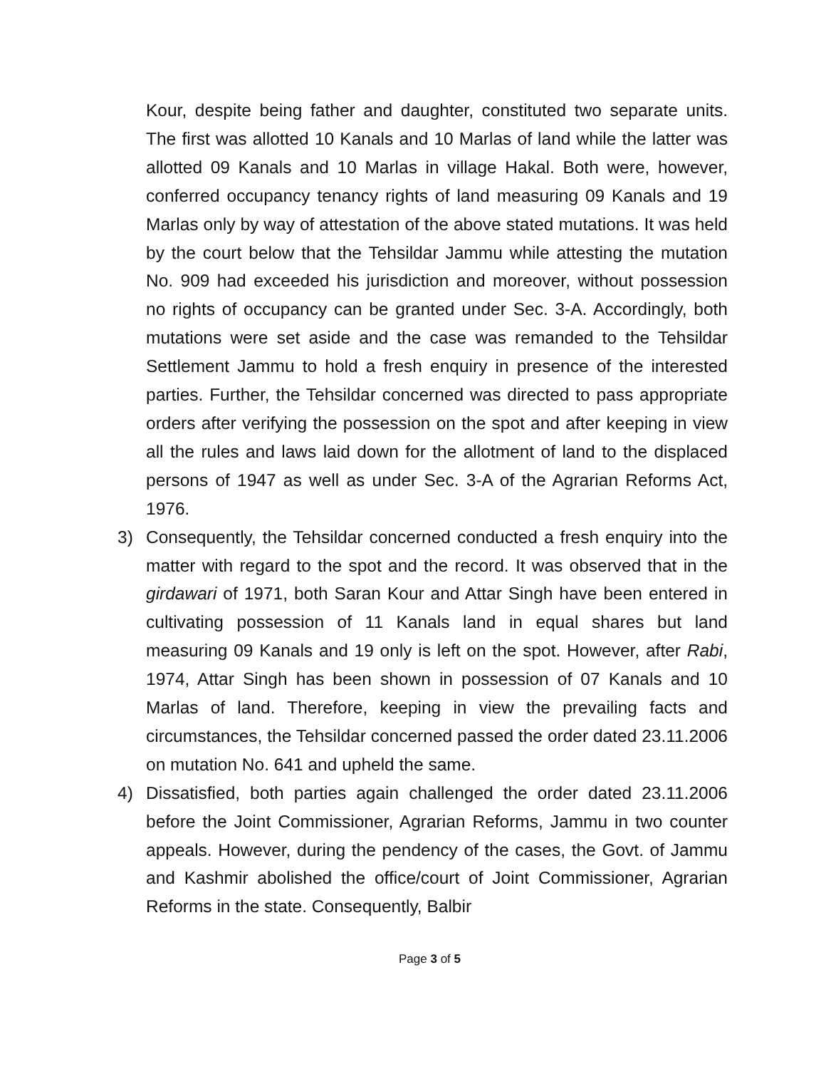Kour, despite being father and daughter, constituted two separate units. The first was allotted 10 Kanals and 10 Marlas of land while the latter was allotted 09 Kanals and 10 Marlas in village Hakal. Both were, however, conferred occupancy tenancy rights of land measuring 09 Kanals and 19 Marlas only by way of attestation of the above stated mutations. It was held by the court below that the Tehsildar Jammu while attesting the mutation No. 909 had exceeded his jurisdiction and moreover, without possession no rights of occupancy can be granted under Sec. 3-A. Accordingly, both mutations were set aside and the case was remanded to the Tehsildar Settlement Jammu to hold a fresh enquiry in presence of the interested parties. Further, the Tehsildar concerned was directed to pass appropriate orders after verifying the possession on the spot and after keeping in view all the rules and laws laid down for the allotment of land to the displaced persons of 1947 as well as under Sec. 3-A of the Agrarian Reforms Act, 1976.
3) Consequently, the Tehsildar concerned conducted a fresh enquiry into the matter with regard to the spot and the record. It was observed that in the girdawari of 1971, both Saran Kour and Attar Singh have been entered in cultivating possession of 11 Kanals land in equal shares but land measuring 09 Kanals and 19 only is left on the spot. However, after Rabi, 1974, Attar Singh has been shown in possession of 07 Kanals and 10 Marlas of land. Therefore, keeping in view the prevailing facts and circumstances, the Tehsildar concerned passed the order dated 23.11.2006 on mutation No. 641 and upheld the same.
4) Dissatisfied, both parties again challenged the order dated 23.11.2006 before the Joint Commissioner, Agrarian Reforms, Jammu in two counter appeals. However, during the pendency of the cases, the Govt. of Jammu and Kashmir abolished the office/court of Joint Commissioner, Agrarian Reforms in the state. Consequently, Balbir
Page 3 of 5